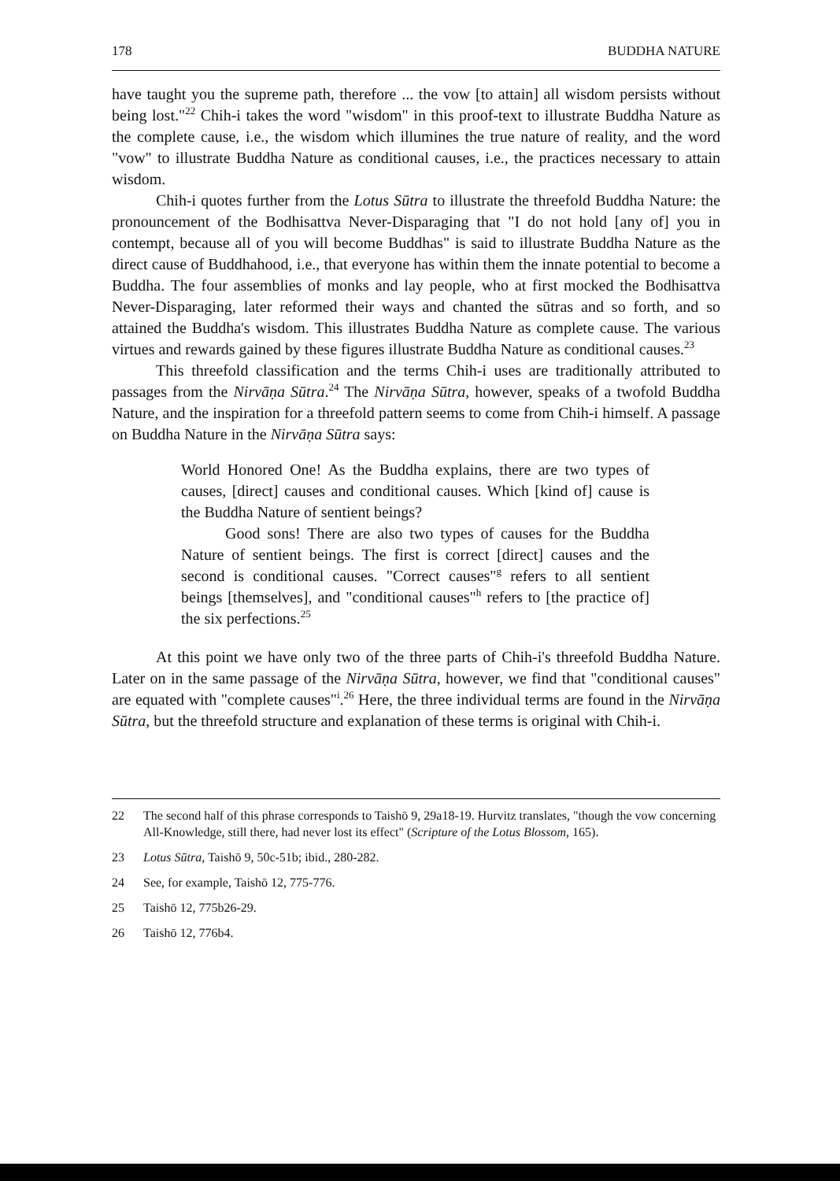178 BUDDHA NATURE
have taught you the supreme path, therefore ... the vow [to attain] all wisdom persists without being lost."<sup>22</sup> Chih-i takes the word "wisdom" in this proof-text to illustrate Buddha Nature as the complete cause, i.e., the wisdom which illumines the true nature of reality, and the word "vow" to illustrate Buddha Nature as conditional causes, i.e., the practices necessary to attain wisdom.
Chih-i quotes further from the Lotus Sūtra to illustrate the threefold Buddha Nature: the pronouncement of the Bodhisattva Never-Disparaging that "I do not hold [any of] you in contempt, because all of you will become Buddhas" is said to illustrate Buddha Nature as the direct cause of Buddhahood, i.e., that everyone has within them the innate potential to become a Buddha. The four assemblies of monks and lay people, who at first mocked the Bodhisattva Never-Disparaging, later reformed their ways and chanted the sūtras and so forth, and so attained the Buddha's wisdom. This illustrates Buddha Nature as complete cause. The various virtues and rewards gained by these figures illustrate Buddha Nature as conditional causes.<sup>23</sup>
This threefold classification and the terms Chih-i uses are traditionally attributed to passages from the Nirvāṇa Sūtra.<sup>24</sup> The Nirvāṇa Sūtra, however, speaks of a twofold Buddha Nature, and the inspiration for a threefold pattern seems to come from Chih-i himself. A passage on Buddha Nature in the Nirvāṇa Sūtra says:
World Honored One! As the Buddha explains, there are two types of causes, [direct] causes and conditional causes. Which [kind of] cause is the Buddha Nature of sentient beings?
Good sons! There are also two types of causes for the Buddha Nature of sentient beings. The first is correct [direct] causes and the second is conditional causes. "Correct causes"<sup>g</sup> refers to all sentient beings [themselves], and "conditional causes"<sup>h</sup> refers to [the practice of] the six perfections.<sup>25</sup>
At this point we have only two of the three parts of Chih-i's threefold Buddha Nature. Later on in the same passage of the Nirvāṇa Sūtra, however, we find that "conditional causes" are equated with "complete causes"<sup>i</sup>.<sup>26</sup> Here, the three individual terms are found in the Nirvāṇa Sūtra, but the threefold structure and explanation of these terms is original with Chih-i.
22 The second half of this phrase corresponds to Taishō 9, 29a18-19. Hurvitz translates, "though the vow concerning All-Knowledge, still there, had never lost its effect" (Scripture of the Lotus Blossom, 165).
23 Lotus Sūtra, Taishō 9, 50c-51b; ibid., 280-282.
24 See, for example, Taishō 12, 775-776.
25 Taishō 12, 775b26-29.
26 Taishō 12, 776b4.